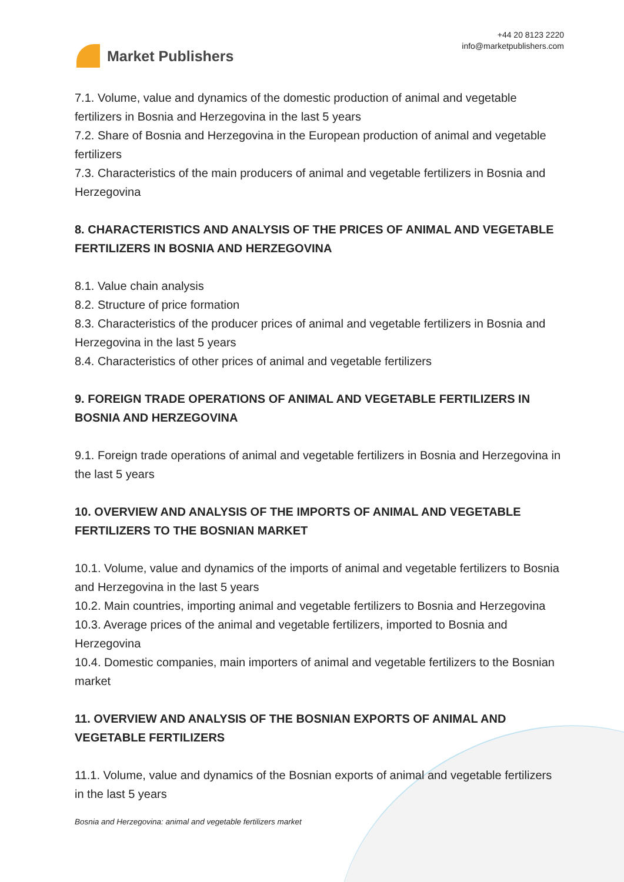Market Publishers
+44 20 8123 2220
info@marketpublishers.com
7.1. Volume, value and dynamics of the domestic production of animal and vegetable fertilizers in Bosnia and Herzegovina in the last 5 years
7.2. Share of Bosnia and Herzegovina in the European production of animal and vegetable fertilizers
7.3. Characteristics of the main producers of animal and vegetable fertilizers in Bosnia and Herzegovina
8. CHARACTERISTICS AND ANALYSIS OF THE PRICES OF ANIMAL AND VEGETABLE FERTILIZERS IN BOSNIA AND HERZEGOVINA
8.1. Value chain analysis
8.2. Structure of price formation
8.3. Characteristics of the producer prices of animal and vegetable fertilizers in Bosnia and Herzegovina in the last 5 years
8.4. Characteristics of other prices of animal and vegetable fertilizers
9. FOREIGN TRADE OPERATIONS OF ANIMAL AND VEGETABLE FERTILIZERS IN BOSNIA AND HERZEGOVINA
9.1. Foreign trade operations of animal and vegetable fertilizers in Bosnia and Herzegovina in the last 5 years
10. OVERVIEW AND ANALYSIS OF THE IMPORTS OF ANIMAL AND VEGETABLE FERTILIZERS TO THE BOSNIAN MARKET
10.1. Volume, value and dynamics of the imports of animal and vegetable fertilizers to Bosnia and Herzegovina in the last 5 years
10.2. Main countries, importing animal and vegetable fertilizers to Bosnia and Herzegovina
10.3. Average prices of the animal and vegetable fertilizers, imported to Bosnia and Herzegovina
10.4. Domestic companies, main importers of animal and vegetable fertilizers to the Bosnian market
11. OVERVIEW AND ANALYSIS OF THE BOSNIAN EXPORTS OF ANIMAL AND VEGETABLE FERTILIZERS
11.1. Volume, value and dynamics of the Bosnian exports of animal and vegetable fertilizers in the last 5 years
Bosnia and Herzegovina: animal and vegetable fertilizers market